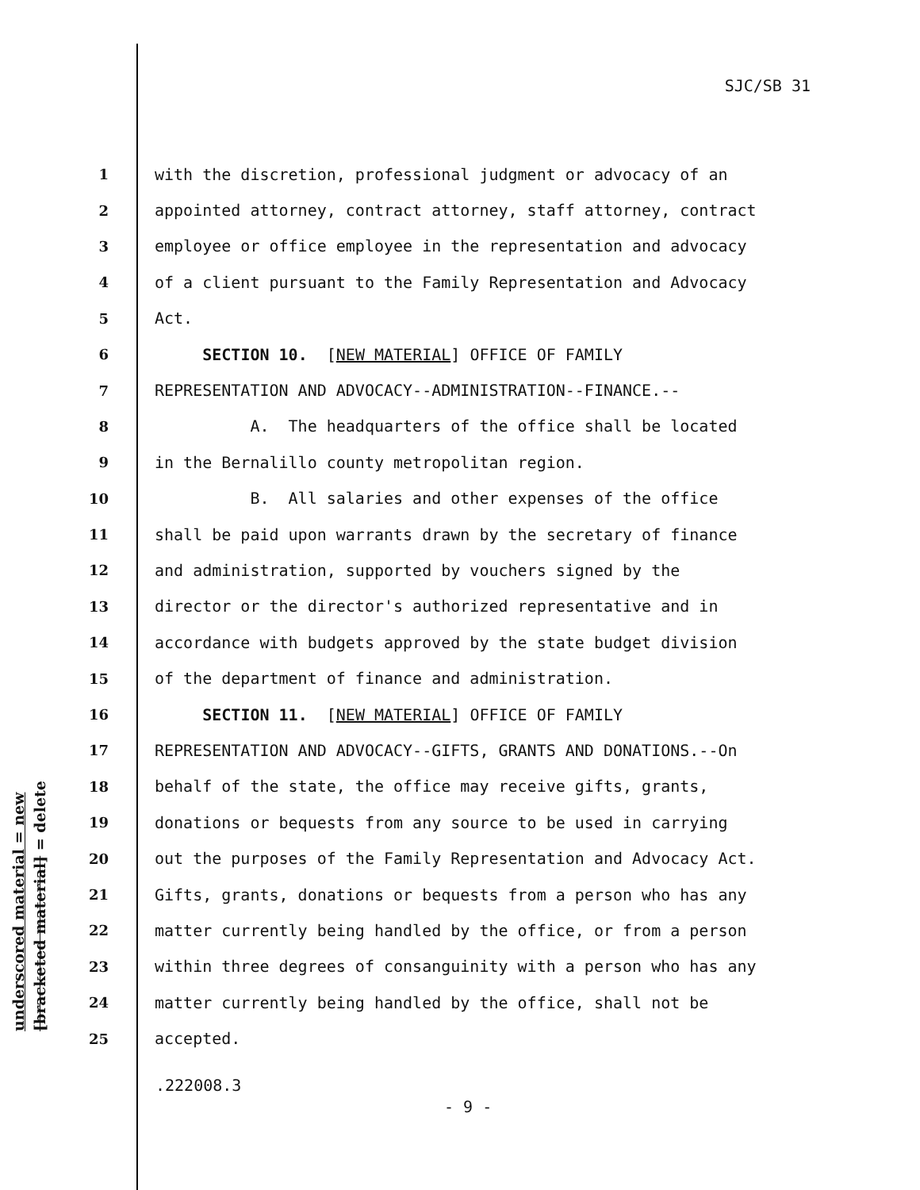SJC/SB 31
underscored material = new
[bracketed material] = delete
1 with the discretion, professional judgment or advocacy of an
2 appointed attorney, contract attorney, staff attorney, contract
3 employee or office employee in the representation and advocacy
4 of a client pursuant to the Family Representation and Advocacy
5 Act.
6 SECTION 10. [NEW MATERIAL] OFFICE OF FAMILY
7 REPRESENTATION AND ADVOCACY--ADMINISTRATION--FINANCE.--
8 A. The headquarters of the office shall be located
9 in the Bernalillo county metropolitan region.
10 B. All salaries and other expenses of the office
11 shall be paid upon warrants drawn by the secretary of finance
12 and administration, supported by vouchers signed by the
13 director or the director's authorized representative and in
14 accordance with budgets approved by the state budget division
15 of the department of finance and administration.
16 SECTION 11. [NEW MATERIAL] OFFICE OF FAMILY
17 REPRESENTATION AND ADVOCACY--GIFTS, GRANTS AND DONATIONS.--On
18 behalf of the state, the office may receive gifts, grants,
19 donations or bequests from any source to be used in carrying
20 out the purposes of the Family Representation and Advocacy Act.
21 Gifts, grants, donations or bequests from a person who has any
22 matter currently being handled by the office, or from a person
23 within three degrees of consanguinity with a person who has any
24 matter currently being handled by the office, shall not be
25 accepted.
.222008.3
- 9 -